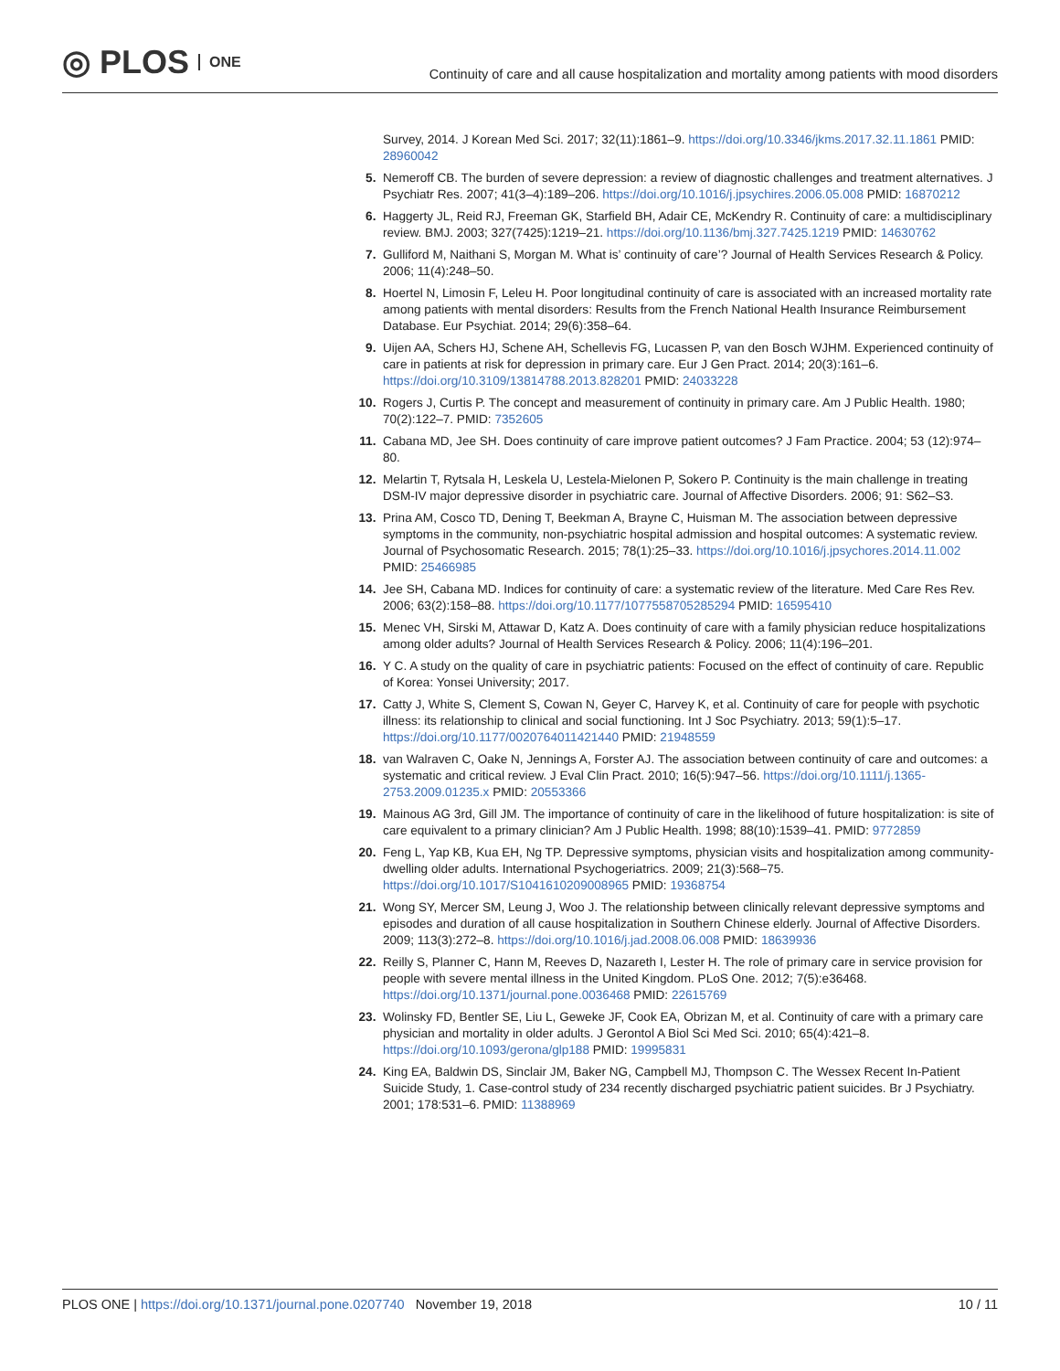◎ PLOS ONE
Continuity of care and all cause hospitalization and mortality among patients with mood disorders
Survey, 2014. J Korean Med Sci. 2017; 32(11):1861–9. https://doi.org/10.3346/jkms.2017.32.11.1861 PMID: 28960042
5. Nemeroff CB. The burden of severe depression: a review of diagnostic challenges and treatment alternatives. J Psychiatr Res. 2007; 41(3–4):189–206. https://doi.org/10.1016/j.jpsychires.2006.05.008 PMID: 16870212
6. Haggerty JL, Reid RJ, Freeman GK, Starfield BH, Adair CE, McKendry R. Continuity of care: a multidisciplinary review. BMJ. 2003; 327(7425):1219–21. https://doi.org/10.1136/bmj.327.7425.1219 PMID: 14630762
7. Gulliford M, Naithani S, Morgan M. What is’ continuity of care’? Journal of Health Services Research & Policy. 2006; 11(4):248–50.
8. Hoertel N, Limosin F, Leleu H. Poor longitudinal continuity of care is associated with an increased mortality rate among patients with mental disorders: Results from the French National Health Insurance Reimbursement Database. Eur Psychiat. 2014; 29(6):358–64.
9. Uijen AA, Schers HJ, Schene AH, Schellevis FG, Lucassen P, van den Bosch WJHM. Experienced continuity of care in patients at risk for depression in primary care. Eur J Gen Pract. 2014; 20(3):161–6. https://doi.org/10.3109/13814788.2013.828201 PMID: 24033228
10. Rogers J, Curtis P. The concept and measurement of continuity in primary care. Am J Public Health. 1980; 70(2):122–7. PMID: 7352605
11. Cabana MD, Jee SH. Does continuity of care improve patient outcomes? J Fam Practice. 2004; 53 (12):974–80.
12. Melartin T, Rytsala H, Leskela U, Lestela-Mielonen P, Sokero P. Continuity is the main challenge in treating DSM-IV major depressive disorder in psychiatric care. Journal of Affective Disorders. 2006; 91: S62–S3.
13. Prina AM, Cosco TD, Dening T, Beekman A, Brayne C, Huisman M. The association between depressive symptoms in the community, non-psychiatric hospital admission and hospital outcomes: A systematic review. Journal of Psychosomatic Research. 2015; 78(1):25–33. https://doi.org/10.1016/j.jpsychores.2014.11.002 PMID: 25466985
14. Jee SH, Cabana MD. Indices for continuity of care: a systematic review of the literature. Med Care Res Rev. 2006; 63(2):158–88. https://doi.org/10.1177/1077558705285294 PMID: 16595410
15. Menec VH, Sirski M, Attawar D, Katz A. Does continuity of care with a family physician reduce hospitalizations among older adults? Journal of Health Services Research & Policy. 2006; 11(4):196–201.
16. Y C. A study on the quality of care in psychiatric patients: Focused on the effect of continuity of care. Republic of Korea: Yonsei University; 2017.
17. Catty J, White S, Clement S, Cowan N, Geyer C, Harvey K, et al. Continuity of care for people with psychotic illness: its relationship to clinical and social functioning. Int J Soc Psychiatry. 2013; 59(1):5–17. https://doi.org/10.1177/0020764011421440 PMID: 21948559
18. van Walraven C, Oake N, Jennings A, Forster AJ. The association between continuity of care and outcomes: a systematic and critical review. J Eval Clin Pract. 2010; 16(5):947–56. https://doi.org/10.1111/j.1365-2753.2009.01235.x PMID: 20553366
19. Mainous AG 3rd, Gill JM. The importance of continuity of care in the likelihood of future hospitalization: is site of care equivalent to a primary clinician? Am J Public Health. 1998; 88(10):1539–41. PMID: 9772859
20. Feng L, Yap KB, Kua EH, Ng TP. Depressive symptoms, physician visits and hospitalization among community-dwelling older adults. International Psychogeriatrics. 2009; 21(3):568–75. https://doi.org/10.1017/S1041610209008965 PMID: 19368754
21. Wong SY, Mercer SM, Leung J, Woo J. The relationship between clinically relevant depressive symptoms and episodes and duration of all cause hospitalization in Southern Chinese elderly. Journal of Affective Disorders. 2009; 113(3):272–8. https://doi.org/10.1016/j.jad.2008.06.008 PMID: 18639936
22. Reilly S, Planner C, Hann M, Reeves D, Nazareth I, Lester H. The role of primary care in service provision for people with severe mental illness in the United Kingdom. PLoS One. 2012; 7(5):e36468. https://doi.org/10.1371/journal.pone.0036468 PMID: 22615769
23. Wolinsky FD, Bentler SE, Liu L, Geweke JF, Cook EA, Obrizan M, et al. Continuity of care with a primary care physician and mortality in older adults. J Gerontol A Biol Sci Med Sci. 2010; 65(4):421–8. https://doi.org/10.1093/gerona/glp188 PMID: 19995831
24. King EA, Baldwin DS, Sinclair JM, Baker NG, Campbell MJ, Thompson C. The Wessex Recent In-Patient Suicide Study, 1. Case-control study of 234 recently discharged psychiatric patient suicides. Br J Psychiatry. 2001; 178:531–6. PMID: 11388969
PLOS ONE | https://doi.org/10.1371/journal.pone.0207740 November 19, 2018
10 / 11